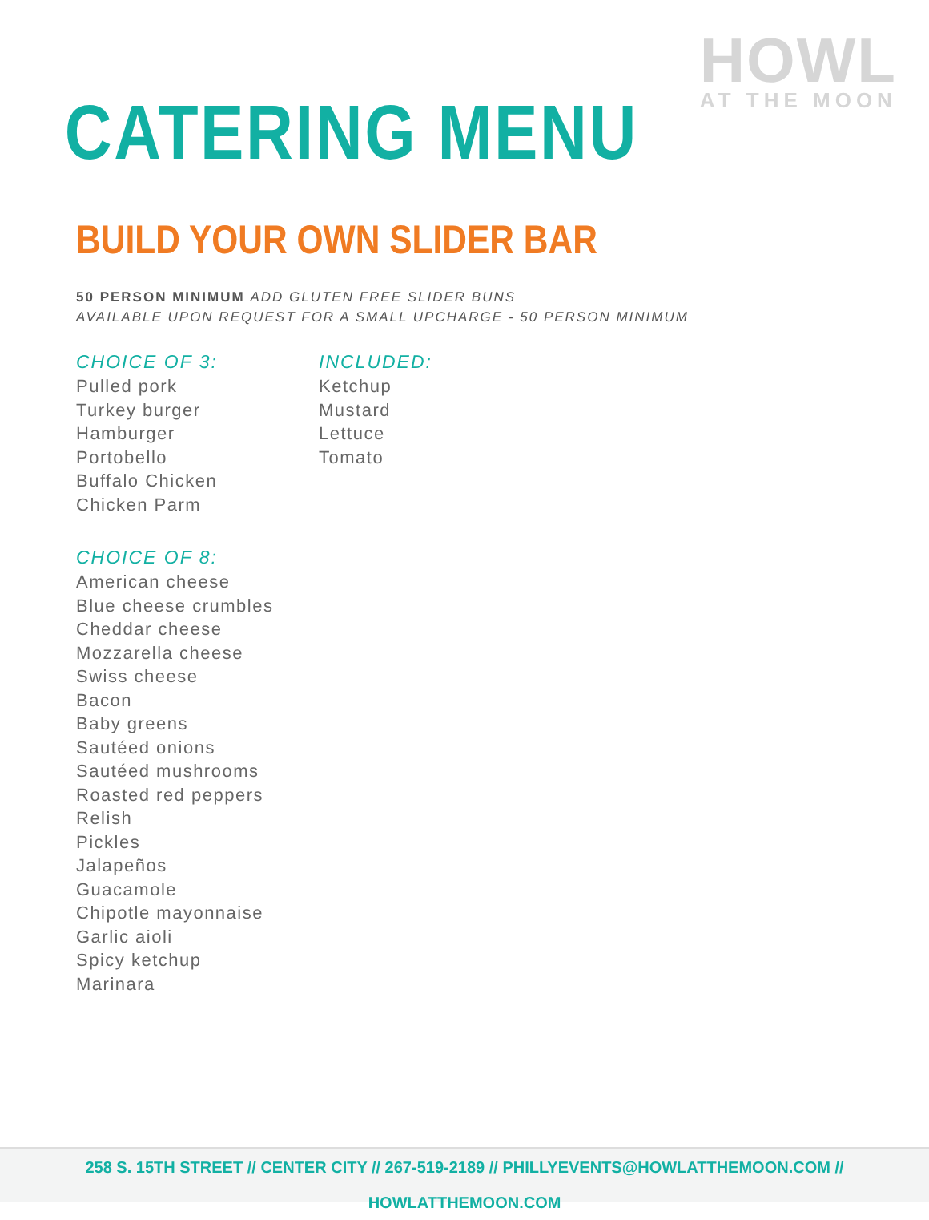HOWL
AT THE MOON
CATERING MENU
BUILD YOUR OWN SLIDER BAR
50 PERSON MINIMUM ADD GLUTEN FREE SLIDER BUNS
AVAILABLE UPON REQUEST FOR A SMALL UPCHARGE - 50 PERSON MINIMUM
CHOICE OF 3:
Pulled pork
Turkey burger
Hamburger
Portobello
Buffalo Chicken
Chicken Parm
CHOICE OF 8:
American cheese
Blue cheese crumbles
Cheddar cheese
Mozzarella cheese
Swiss cheese
Bacon
Baby greens
Sautéed onions
Sautéed mushrooms
Roasted red peppers
Relish
Pickles
Jalapeños
Guacamole
Chipotle mayonnaise
Garlic aioli
Spicy ketchup
Marinara
INCLUDED:
Ketchup
Mustard
Lettuce
Tomato
258 S. 15TH STREET // CENTER CITY // 267-519-2189 // PHILLYEVENTS@HOWLATTHEMOON.COM // HOWLATTHEMOON.COM